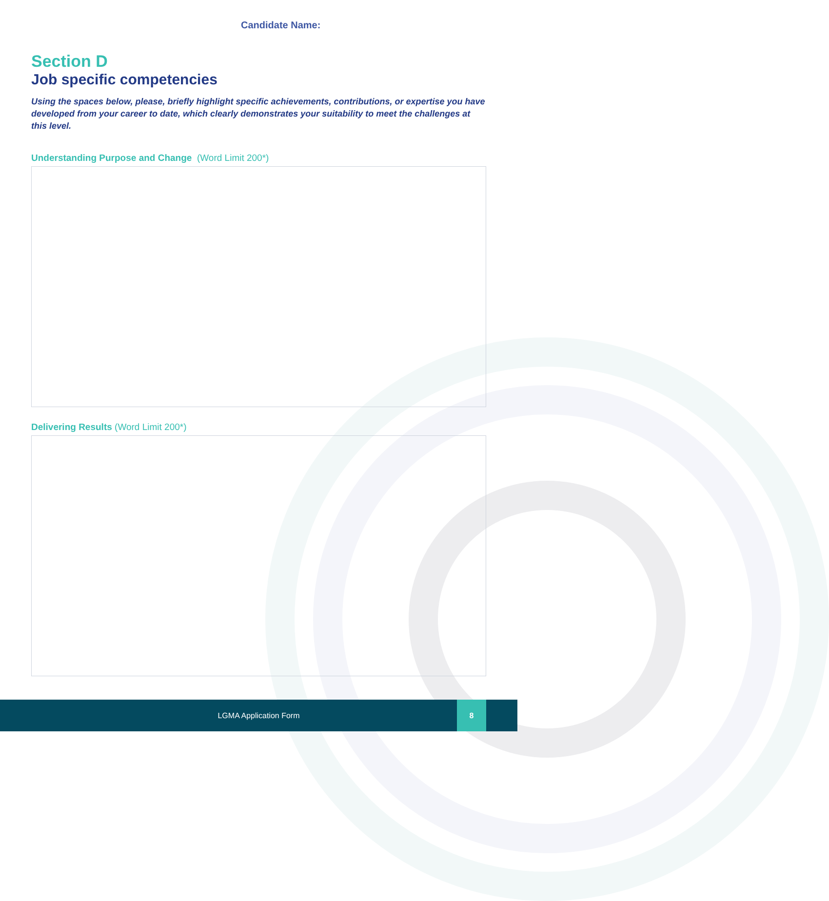Candidate Name:
Section D
Job specific competencies
Using the spaces below, please, briefly highlight specific achievements, contributions, or expertise you have developed from your career to date, which clearly demonstrates your suitability to meet the challenges at this level.
Understanding Purpose and Change (Word Limit 200*)
Delivering Results (Word Limit 200*)
LGMA Application Form
8